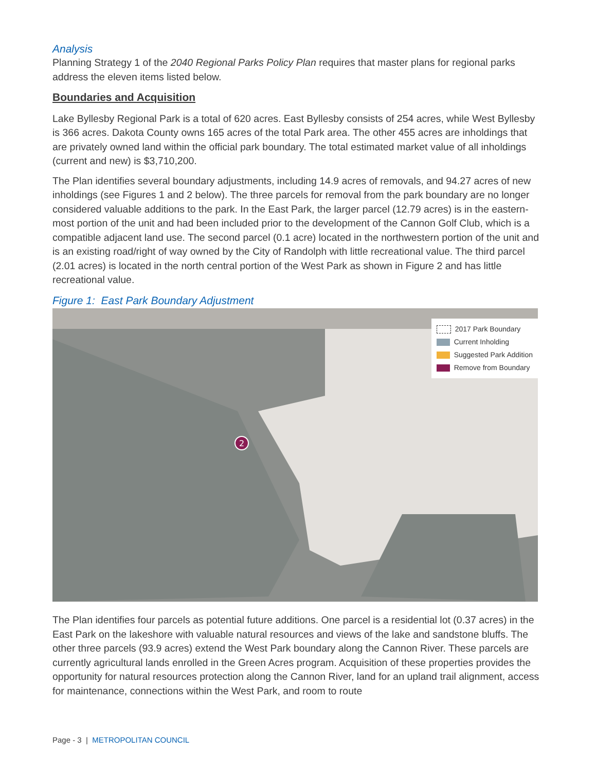Analysis
Planning Strategy 1 of the 2040 Regional Parks Policy Plan requires that master plans for regional parks address the eleven items listed below.
Boundaries and Acquisition
Lake Byllesby Regional Park is a total of 620 acres. East Byllesby consists of 254 acres, while West Byllesby is 366 acres. Dakota County owns 165 acres of the total Park area. The other 455 acres are inholdings that are privately owned land within the official park boundary. The total estimated market value of all inholdings (current and new) is $3,710,200.
The Plan identifies several boundary adjustments, including 14.9 acres of removals, and 94.27 acres of new inholdings (see Figures 1 and 2 below). The three parcels for removal from the park boundary are no longer considered valuable additions to the park. In the East Park, the larger parcel (12.79 acres) is in the eastern-most portion of the unit and had been included prior to the development of the Cannon Golf Club, which is a compatible adjacent land use. The second parcel (0.1 acre) located in the northwestern portion of the unit and is an existing road/right of way owned by the City of Randolph with little recreational value. The third parcel (2.01 acres) is located in the north central portion of the West Park as shown in Figure 2 and has little recreational value.
Figure 1: East Park Boundary Adjustment
2
2017 Park Boundary
Current Inholding
Suggested Park Addition
Remove from Boundary
The Plan identifies four parcels as potential future additions. One parcel is a residential lot (0.37 acres) in the East Park on the lakeshore with valuable natural resources and views of the lake and sandstone bluffs. The other three parcels (93.9 acres) extend the West Park boundary along the Cannon River. These parcels are currently agricultural lands enrolled in the Green Acres program. Acquisition of these properties provides the opportunity for natural resources protection along the Cannon River, land for an upland trail alignment, access for maintenance, connections within the West Park, and room to route
Page - 3 | METROPOLITAN COUNCIL